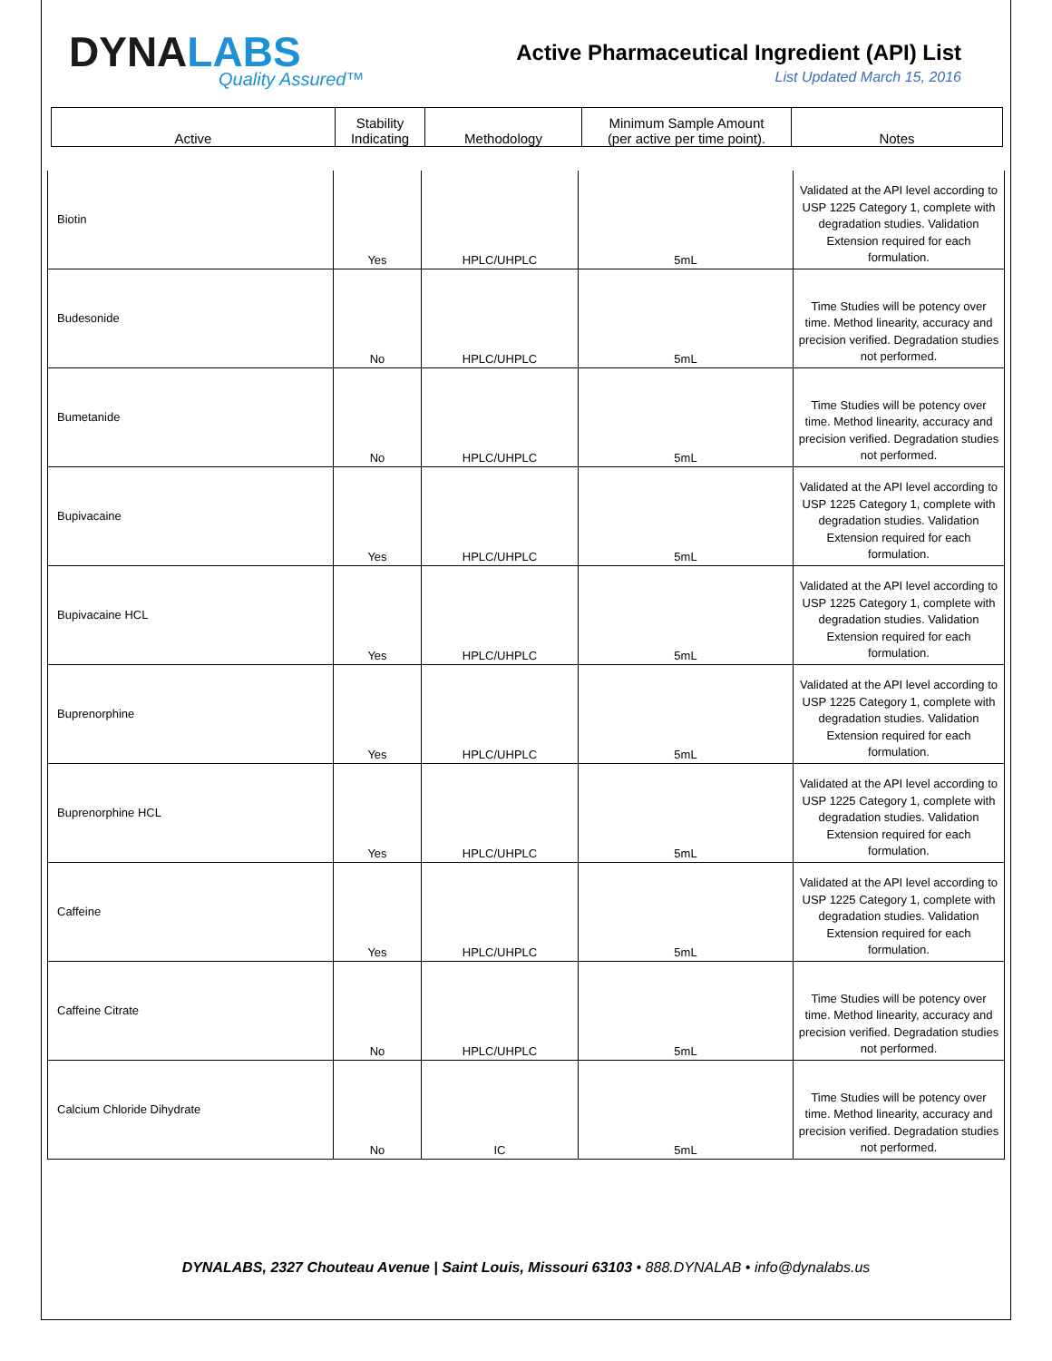DYNALABS
Quality Assured™
Active Pharmaceutical Ingredient (API) List
List Updated March 15, 2016
| Active | Stability Indicating | Methodology | Minimum Sample Amount (per active per time point). | Notes |
| --- | --- | --- | --- | --- |
| Biotin | Yes | HPLC/UHPLC | 5mL | Validated at the API level according to USP 1225 Category 1, complete with degradation studies. Validation Extension required for each formulation. |
| Budesonide | No | HPLC/UHPLC | 5mL | Time Studies will be potency over time. Method linearity, accuracy and precision verified. Degradation studies not performed. |
| Bumetanide | No | HPLC/UHPLC | 5mL | Time Studies will be potency over time. Method linearity, accuracy and precision verified. Degradation studies not performed. |
| Bupivacaine | Yes | HPLC/UHPLC | 5mL | Validated at the API level according to USP 1225 Category 1, complete with degradation studies. Validation Extension required for each formulation. |
| Bupivacaine HCL | Yes | HPLC/UHPLC | 5mL | Validated at the API level according to USP 1225 Category 1, complete with degradation studies. Validation Extension required for each formulation. |
| Buprenorphine | Yes | HPLC/UHPLC | 5mL | Validated at the API level according to USP 1225 Category 1, complete with degradation studies. Validation Extension required for each formulation. |
| Buprenorphine HCL | Yes | HPLC/UHPLC | 5mL | Validated at the API level according to USP 1225 Category 1, complete with degradation studies. Validation Extension required for each formulation. |
| Caffeine | Yes | HPLC/UHPLC | 5mL | Validated at the API level according to USP 1225 Category 1, complete with degradation studies. Validation Extension required for each formulation. |
| Caffeine Citrate | No | HPLC/UHPLC | 5mL | Time Studies will be potency over time. Method linearity, accuracy and precision verified. Degradation studies not performed. |
| Calcium Chloride Dihydrate | No | IC | 5mL | Time Studies will be potency over time. Method linearity, accuracy and precision verified. Degradation studies not performed. |
DYNALABS, 2327 Chouteau Avenue | Saint Louis, Missouri 63103 • 888.DYNALAB • info@dynalabs.us